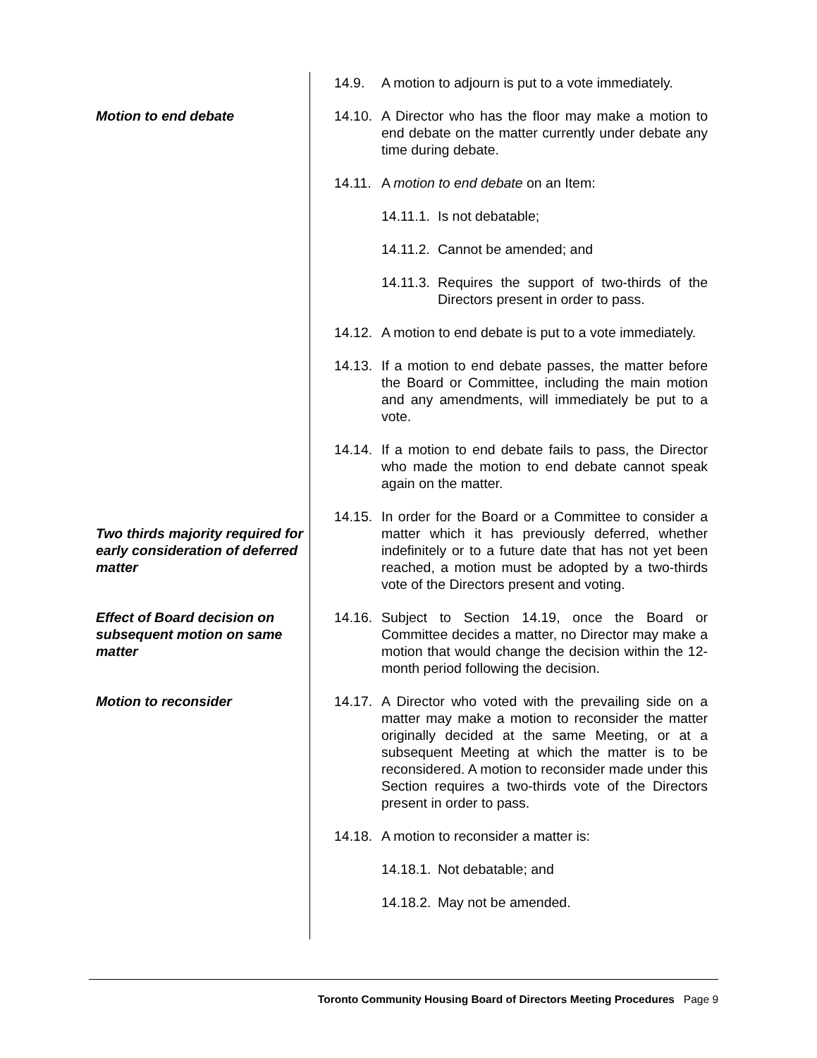14.9. A motion to adjourn is put to a vote immediately.
Motion to end debate 14.10. A Director who has the floor may make a motion to end debate on the matter currently under debate any time during debate.
14.11. A motion to end debate on an Item:
14.11.1. Is not debatable;
14.11.2. Cannot be amended; and
14.11.3. Requires the support of two-thirds of the Directors present in order to pass.
14.12. A motion to end debate is put to a vote immediately.
14.13. If a motion to end debate passes, the matter before the Board or Committee, including the main motion and any amendments, will immediately be put to a vote.
14.14. If a motion to end debate fails to pass, the Director who made the motion to end debate cannot speak again on the matter.
Two thirds majority required for early consideration of deferred matter
14.15. In order for the Board or a Committee to consider a matter which it has previously deferred, whether indefinitely or to a future date that has not yet been reached, a motion must be adopted by a two-thirds vote of the Directors present and voting.
Effect of Board decision on subsequent motion on same matter
14.16. Subject to Section 14.19, once the Board or Committee decides a matter, no Director may make a motion that would change the decision within the 12-month period following the decision.
Motion to reconsider 14.17. A Director who voted with the prevailing side on a matter may make a motion to reconsider the matter originally decided at the same Meeting, or at a subsequent Meeting at which the matter is to be reconsidered. A motion to reconsider made under this Section requires a two-thirds vote of the Directors present in order to pass.
14.18. A motion to reconsider a matter is:
14.18.1. Not debatable; and
14.18.2. May not be amended.
Toronto Community Housing Board of Directors Meeting Procedures Page 9